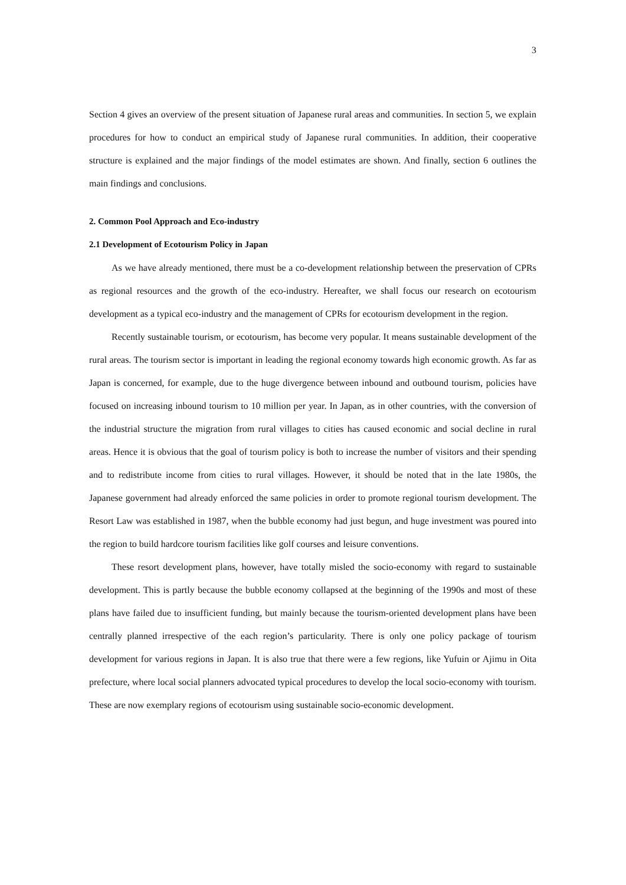3
Section 4 gives an overview of the present situation of Japanese rural areas and communities. In section 5, we explain procedures for how to conduct an empirical study of Japanese rural communities. In addition, their cooperative structure is explained and the major findings of the model estimates are shown. And finally, section 6 outlines the main findings and conclusions.
2. Common Pool Approach and Eco-industry
2.1 Development of Ecotourism Policy in Japan
As we have already mentioned, there must be a co-development relationship between the preservation of CPRs as regional resources and the growth of the eco-industry. Hereafter, we shall focus our research on ecotourism development as a typical eco-industry and the management of CPRs for ecotourism development in the region.
Recently sustainable tourism, or ecotourism, has become very popular. It means sustainable development of the rural areas. The tourism sector is important in leading the regional economy towards high economic growth. As far as Japan is concerned, for example, due to the huge divergence between inbound and outbound tourism, policies have focused on increasing inbound tourism to 10 million per year. In Japan, as in other countries, with the conversion of the industrial structure the migration from rural villages to cities has caused economic and social decline in rural areas. Hence it is obvious that the goal of tourism policy is both to increase the number of visitors and their spending and to redistribute income from cities to rural villages. However, it should be noted that in the late 1980s, the Japanese government had already enforced the same policies in order to promote regional tourism development. The Resort Law was established in 1987, when the bubble economy had just begun, and huge investment was poured into the region to build hardcore tourism facilities like golf courses and leisure conventions.
These resort development plans, however, have totally misled the socio-economy with regard to sustainable development. This is partly because the bubble economy collapsed at the beginning of the 1990s and most of these plans have failed due to insufficient funding, but mainly because the tourism-oriented development plans have been centrally planned irrespective of the each region’s particularity. There is only one policy package of tourism development for various regions in Japan. It is also true that there were a few regions, like Yufuin or Ajimu in Oita prefecture, where local social planners advocated typical procedures to develop the local socio-economy with tourism. These are now exemplary regions of ecotourism using sustainable socio-economic development.